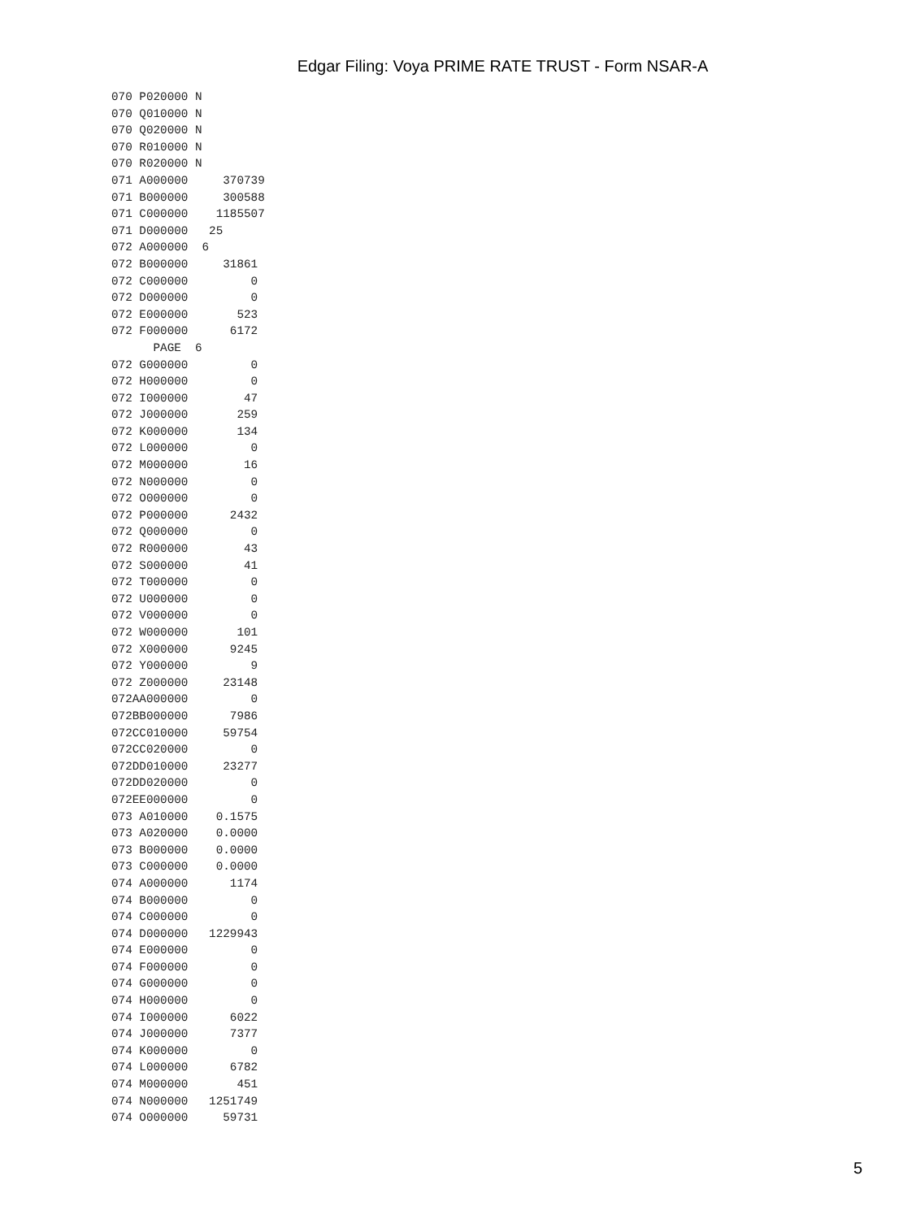Edgar Filing: Voya PRIME RATE TRUST - Form NSAR-A
070 P020000 N
070 Q010000 N
070 Q020000 N
070 R010000 N
070 R020000 N
071 A000000     370739
071 B000000     300588
071 C000000    1185507
071 D000000   25
072 A000000  6
072 B000000     31861
072 C000000         0
072 D000000         0
072 E000000       523
072 F000000      6172
      PAGE  6
072 G000000         0
072 H000000         0
072 I000000        47
072 J000000       259
072 K000000       134
072 L000000         0
072 M000000        16
072 N000000         0
072 O000000         0
072 P000000      2432
072 Q000000         0
072 R000000        43
072 S000000        41
072 T000000         0
072 U000000         0
072 V000000         0
072 W000000       101
072 X000000      9245
072 Y000000         9
072 Z000000     23148
072AA000000         0
072BB000000      7986
072CC010000     59754
072CC020000         0
072DD010000     23277
072DD020000         0
072EE000000         0
073 A010000    0.1575
073 A020000    0.0000
073 B000000    0.0000
073 C000000    0.0000
074 A000000      1174
074 B000000         0
074 C000000         0
074 D000000   1229943
074 E000000         0
074 F000000         0
074 G000000         0
074 H000000         0
074 I000000      6022
074 J000000      7377
074 K000000         0
074 L000000      6782
074 M000000       451
074 N000000   1251749
074 O000000     59731
5